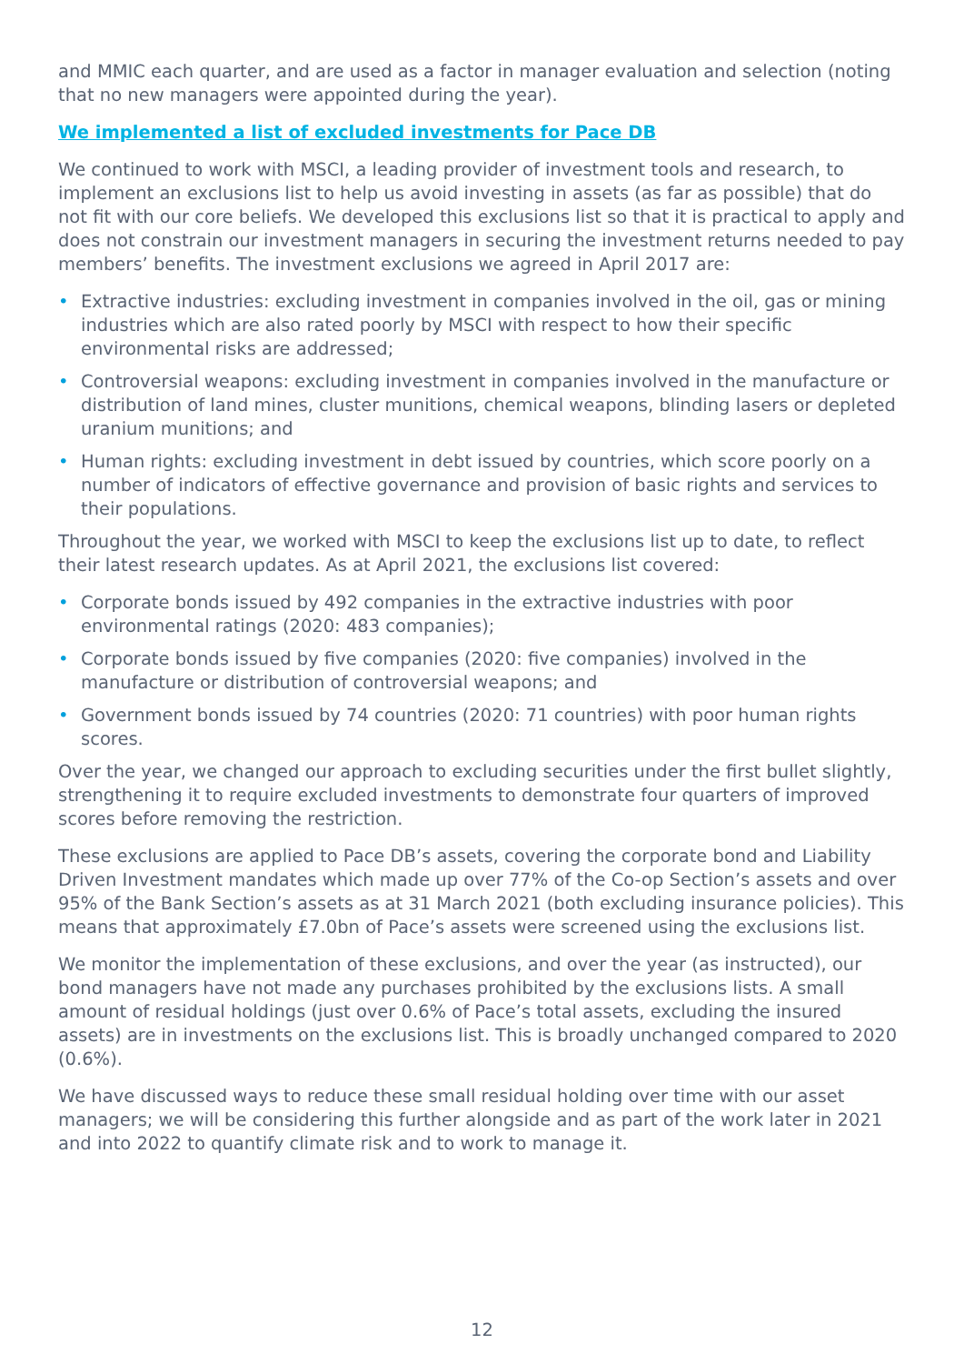and MMIC each quarter, and are used as a factor in manager evaluation and selection (noting that no new managers were appointed during the year).
We implemented a list of excluded investments for Pace DB
We continued to work with MSCI, a leading provider of investment tools and research, to implement an exclusions list to help us avoid investing in assets (as far as possible) that do not fit with our core beliefs. We developed this exclusions list so that it is practical to apply and does not constrain our investment managers in securing the investment returns needed to pay members’ benefits. The investment exclusions we agreed in April 2017 are:
• Extractive industries: excluding investment in companies involved in the oil, gas or mining industries which are also rated poorly by MSCI with respect to how their specific environmental risks are addressed;
• Controversial weapons: excluding investment in companies involved in the manufacture or distribution of land mines, cluster munitions, chemical weapons, blinding lasers or depleted uranium munitions; and
• Human rights: excluding investment in debt issued by countries, which score poorly on a number of indicators of effective governance and provision of basic rights and services to their populations.
Throughout the year, we worked with MSCI to keep the exclusions list up to date, to reflect their latest research updates. As at April 2021, the exclusions list covered:
• Corporate bonds issued by 492 companies in the extractive industries with poor environmental ratings (2020: 483 companies);
• Corporate bonds issued by five companies (2020: five companies) involved in the manufacture or distribution of controversial weapons; and
• Government bonds issued by 74 countries (2020: 71 countries) with poor human rights scores.
Over the year, we changed our approach to excluding securities under the first bullet slightly, strengthening it to require excluded investments to demonstrate four quarters of improved scores before removing the restriction.
These exclusions are applied to Pace DB’s assets, covering the corporate bond and Liability Driven Investment mandates which made up over 77% of the Co-op Section’s assets and over 95% of the Bank Section’s assets as at 31 March 2021 (both excluding insurance policies). This means that approximately £7.0bn of Pace’s assets were screened using the exclusions list.
We monitor the implementation of these exclusions, and over the year (as instructed), our bond managers have not made any purchases prohibited by the exclusions lists. A small amount of residual holdings (just over 0.6% of Pace’s total assets, excluding the insured assets) are in investments on the exclusions list. This is broadly unchanged compared to 2020 (0.6%).
We have discussed ways to reduce these small residual holding over time with our asset managers; we will be considering this further alongside and as part of the work later in 2021 and into 2022 to quantify climate risk and to work to manage it.
12